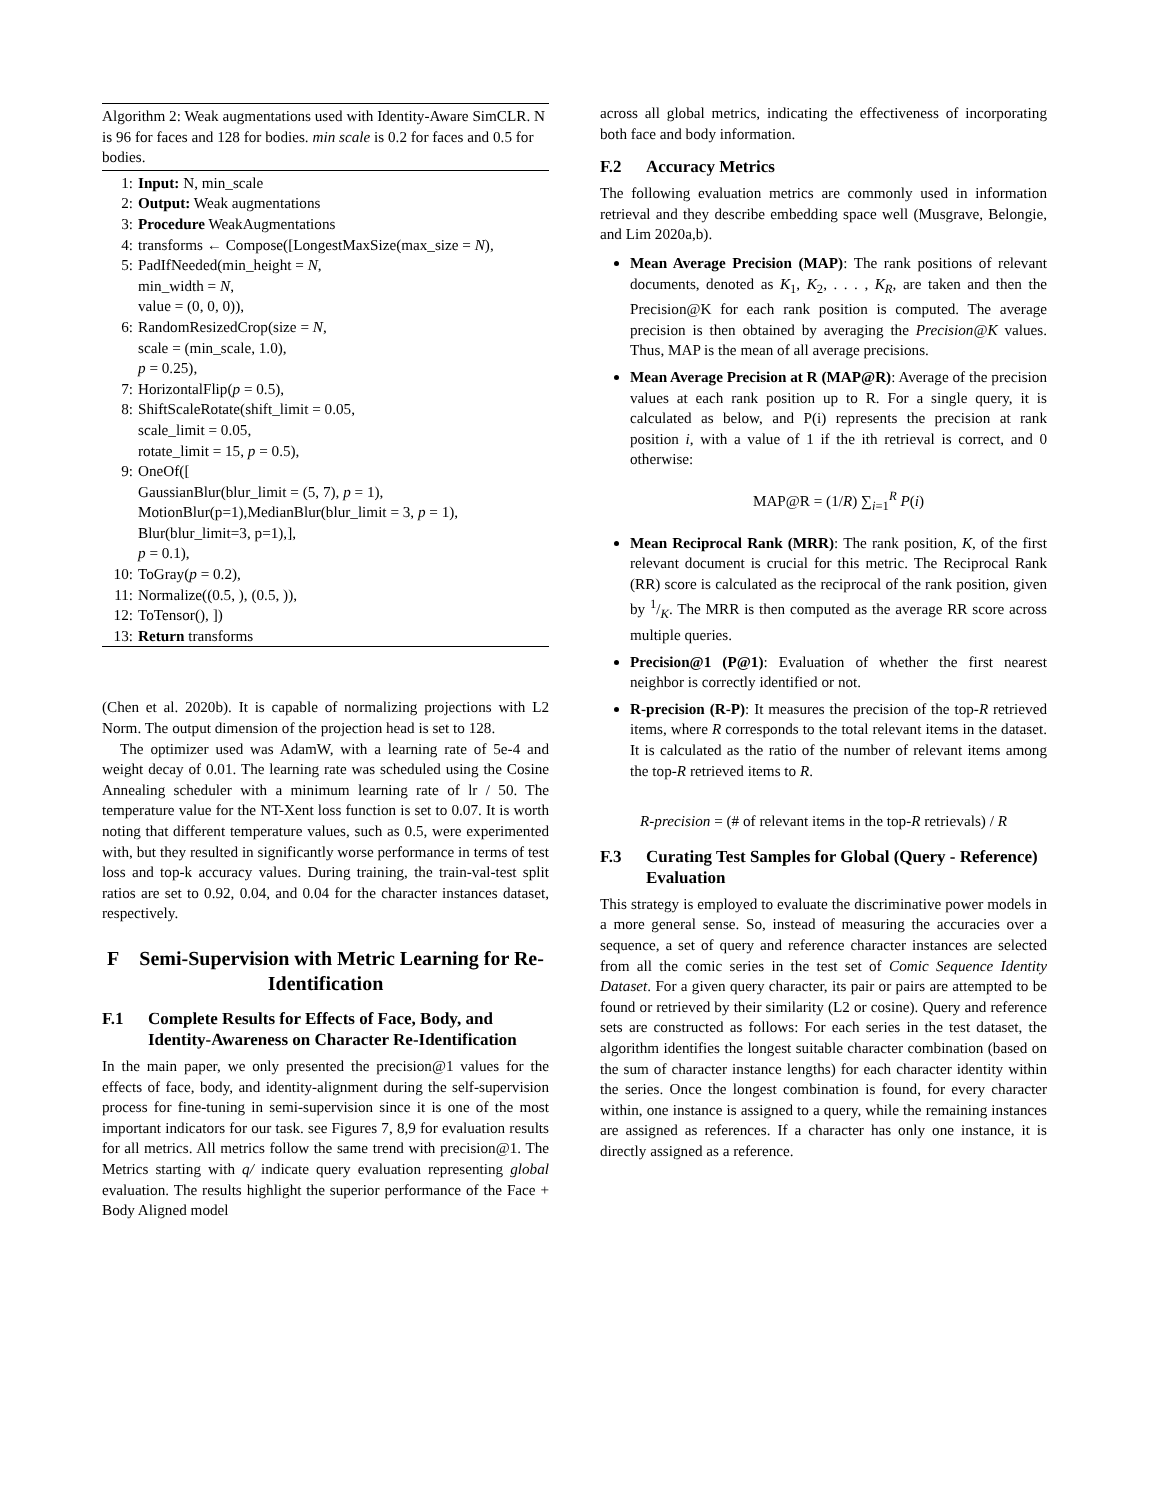Algorithm 2: Weak augmentations used with Identity-Aware SimCLR. N is 96 for faces and 128 for bodies. min scale is 0.2 for faces and 0.5 for bodies.
1: Input: N, min_scale
2: Output: Weak augmentations
3: Procedure WeakAugmentations
4: transforms ← Compose([LongestMaxSize(max_size = N),
5: PadIfNeeded(min_height = N,
min_width = N,
value = (0, 0, 0)),
6: RandomResizedCrop(size = N,
scale = (min_scale, 1.0),
p = 0.25),
7: HorizontalFlip(p = 0.5),
8: ShiftScaleRotate(shift_limit = 0.05,
scale_limit = 0.05,
rotate_limit = 15, p = 0.5),
9: OneOf([
GaussianBlur(blur_limit = (5, 7), p = 1),
MotionBlur(p=1),MedianBlur(blur_limit = 3, p = 1),
Blur(blur_limit=3, p=1),],
p = 0.1),
10: ToGray(p = 0.2),
11: Normalize((0.5, ), (0.5, )),
12: ToTensor(), ])
13: Return transforms
(Chen et al. 2020b). It is capable of normalizing projections with L2 Norm. The output dimension of the projection head is set to 128.
The optimizer used was AdamW, with a learning rate of 5e-4 and weight decay of 0.01. The learning rate was scheduled using the Cosine Annealing scheduler with a minimum learning rate of lr / 50. The temperature value for the NT-Xent loss function is set to 0.07. It is worth noting that different temperature values, such as 0.5, were experimented with, but they resulted in significantly worse performance in terms of test loss and top-k accuracy values. During training, the train-val-test split ratios are set to 0.92, 0.04, and 0.04 for the character instances dataset, respectively.
F Semi-Supervision with Metric Learning for Re-Identification
F.1 Complete Results for Effects of Face, Body, and Identity-Awareness on Character Re-Identification
In the main paper, we only presented the precision@1 values for the effects of face, body, and identity-alignment during the self-supervision process for fine-tuning in semi-supervision since it is one of the most important indicators for our task. see Figures 7, 8,9 for evaluation results for all metrics. All metrics follow the same trend with precision@1. The Metrics starting with q/ indicate query evaluation representing global evaluation. The results highlight the superior performance of the Face + Body Aligned model
across all global metrics, indicating the effectiveness of incorporating both face and body information.
F.2 Accuracy Metrics
The following evaluation metrics are commonly used in information retrieval and they describe embedding space well (Musgrave, Belongie, and Lim 2020a,b).
Mean Average Precision (MAP): The rank positions of relevant documents, denoted as K<sub>1</sub>, K<sub>2</sub>, . . . , K<sub>R</sub>, are taken and then the Precision@K for each rank position is computed. The average precision is then obtained by averaging the Precision@K values. Thus, MAP is the mean of all average precisions.
Mean Average Precision at R (MAP@R): Average of the precision values at each rank position up to R. For a single query, it is calculated as below, and P(i) represents the precision at rank position i, with a value of 1 if the ith retrieval is correct, and 0 otherwise:
MAP@R = (1/R) ∑<sub>i=1</sub><sup>R</sup> P(i)
Mean Reciprocal Rank (MRR): The rank position, K, of the first relevant document is crucial for this metric. The Reciprocal Rank (RR) score is calculated as the reciprocal of the rank position, given by 1/K. The MRR is then computed as the average RR score across multiple queries.
Precision@1 (P@1): Evaluation of whether the first nearest neighbor is correctly identified or not.
R-precision (R-P): It measures the precision of the top-R retrieved items, where R corresponds to the total relevant items in the dataset. It is calculated as the ratio of the number of relevant items among the top-R retrieved items to R.
R-precision = (# of relevant items in the top-R retrievals) / R
F.3 Curating Test Samples for Global (Query - Reference) Evaluation
This strategy is employed to evaluate the discriminative power models in a more general sense. So, instead of measuring the accuracies over a sequence, a set of query and reference character instances are selected from all the comic series in the test set of Comic Sequence Identity Dataset. For a given query character, its pair or pairs are attempted to be found or retrieved by their similarity (L2 or cosine). Query and reference sets are constructed as follows: For each series in the test dataset, the algorithm identifies the longest suitable character combination (based on the sum of character instance lengths) for each character identity within the series. Once the longest combination is found, for every character within, one instance is assigned to a query, while the remaining instances are assigned as references. If a character has only one instance, it is directly assigned as a reference.